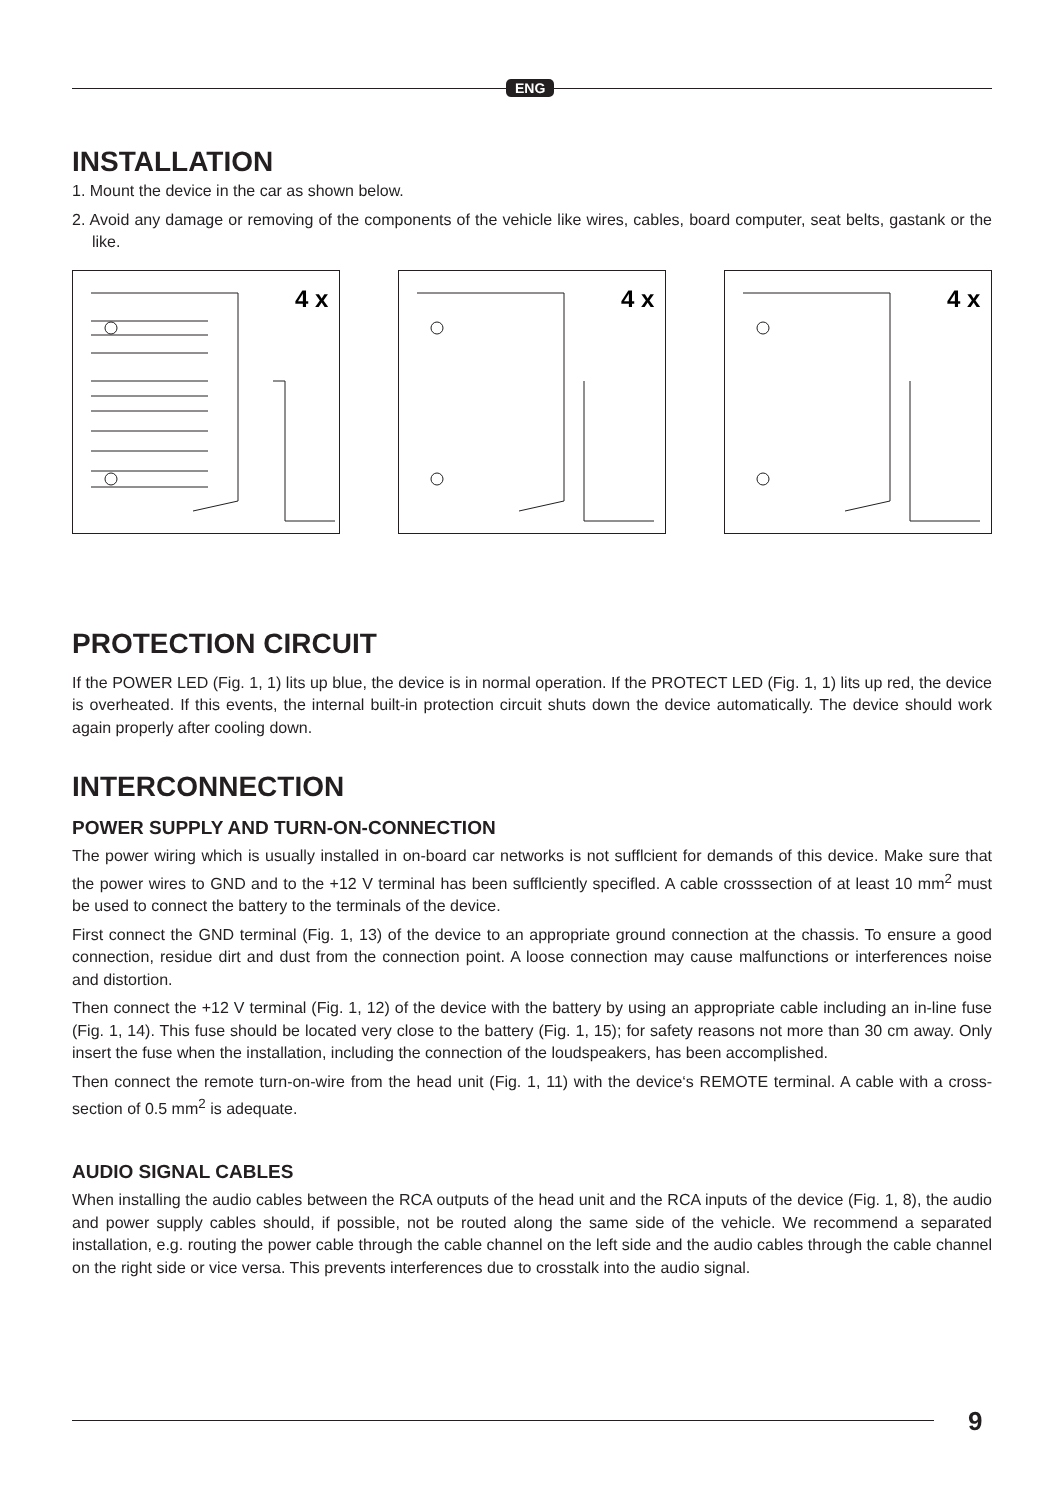ENG
INSTALLATION
1. Mount the device in the car as shown below.
2. Avoid any damage or removing of the components of the vehicle like wires, cables, board computer, seat belts, gastank or the like.
4 x
4 x
4 x
PROTECTION CIRCUIT
If the POWER LED (Fig. 1, 1) lits up blue, the device is in normal operation. If the PROTECT LED (Fig. 1, 1) lits up red, the device is overheated. If this events, the internal built-in protection circuit shuts down the device automatically. The device should work again properly after cooling down.
INTERCONNECTION
POWER SUPPLY AND TURN-ON-CONNECTION
The power wiring which is usually installed in on-board car networks is not sufflcient for demands of this device. Make sure that the power wires to GND and to the +12 V terminal has been sufflciently specifled. A cable crosssection of at least 10 mm<sup>2</sup> must be used to connect the battery to the terminals of the device.
First connect the GND terminal (Fig. 1, 13) of the device to an appropriate ground connection at the chassis. To ensure a good connection, residue dirt and dust from the connection point. A loose connection may cause malfunctions or interferences noise and distortion.
Then connect the +12 V terminal (Fig. 1, 12) of the device with the battery by using an appropriate cable including an in-line fuse (Fig. 1, 14). This fuse should be located very close to the battery (Fig. 1, 15); for safety reasons not more than 30 cm away. Only insert the fuse when the installation, including the connection of the loudspeakers, has been accomplished.
Then connect the remote turn-on-wire from the head unit (Fig. 1, 11) with the device‘s REMOTE terminal. A cable with a cross-section of 0.5 mm<sup>2</sup> is adequate.
AUDIO SIGNAL CABLES
When installing the audio cables between the RCA outputs of the head unit and the RCA inputs of the device (Fig. 1, 8), the audio and power supply cables should, if possible, not be routed along the same side of the vehicle. We recommend a separated installation, e.g. routing the power cable through the cable channel on the left side and the audio cables through the cable channel on the right side or vice versa. This prevents interferences due to crosstalk into the audio signal.
9